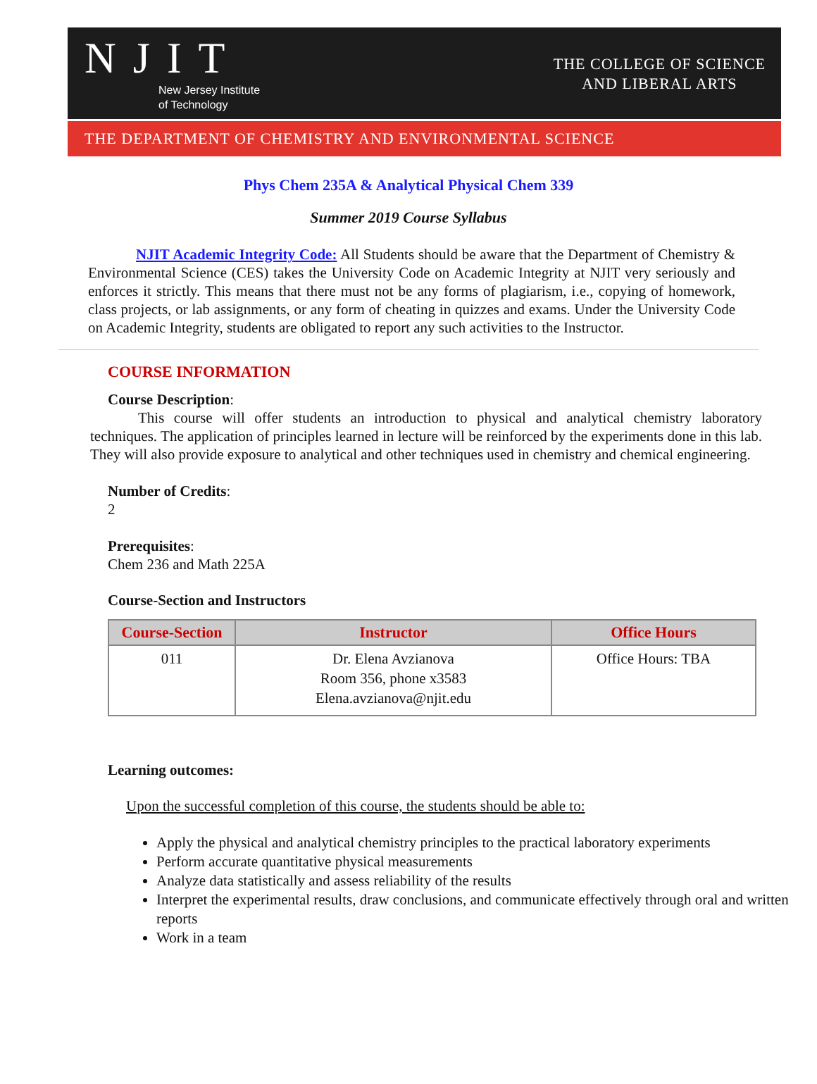NJIT
New Jersey Institute
of Technology
THE COLLEGE OF SCIENCE
AND LIBERAL ARTS
THE DEPARTMENT OF CHEMISTRY AND ENVIRONMENTAL SCIENCE
Phys Chem 235A & Analytical Physical Chem 339
Summer 2019 Course Syllabus
NJIT Academic Integrity Code: All Students should be aware that the Department of Chemistry & Environmental Science (CES) takes the University Code on Academic Integrity at NJIT very seriously and enforces it strictly. This means that there must not be any forms of plagiarism, i.e., copying of homework, class projects, or lab assignments, or any form of cheating in quizzes and exams. Under the University Code on Academic Integrity, students are obligated to report any such activities to the Instructor.
COURSE INFORMATION
Course Description:
This course will offer students an introduction to physical and analytical chemistry laboratory techniques. The application of principles learned in lecture will be reinforced by the experiments done in this lab. They will also provide exposure to analytical and other techniques used in chemistry and chemical engineering.
Number of Credits:
2
Prerequisites:
Chem 236 and Math 225A
Course-Section and Instructors
| Course-Section | Instructor | Office Hours |
| --- | --- | --- |
| 011 | Dr. Elena Avzianova Room 356, phone x3583 Elena.avzianova@njit.edu | Office Hours: TBA |
Learning outcomes:
Upon the successful completion of this course, the students should be able to:
Apply the physical and analytical chemistry principles to the practical laboratory experiments
Perform accurate quantitative physical measurements
Analyze data statistically and assess reliability of the results
Interpret the experimental results, draw conclusions, and communicate effectively through oral and written reports
Work in a team